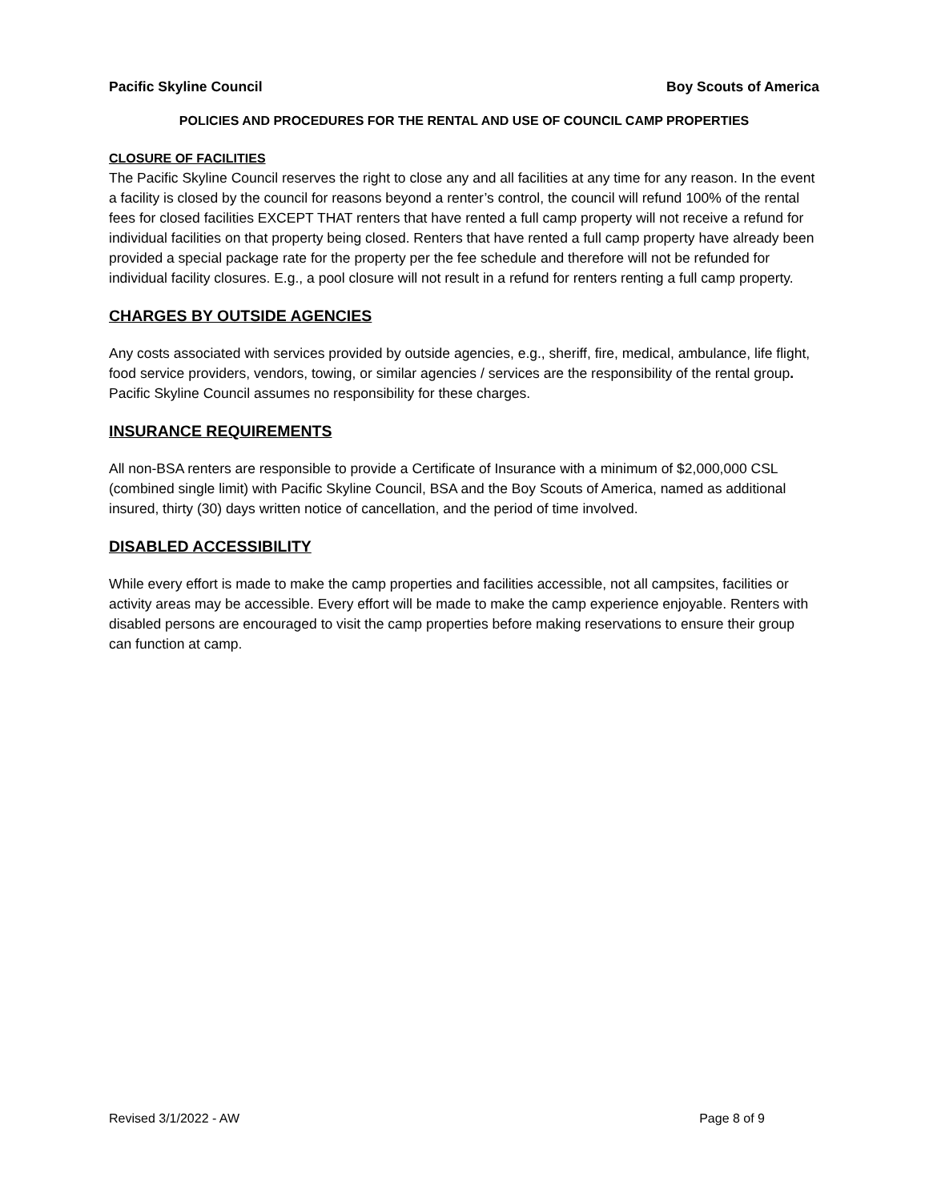Pacific Skyline Council Boy Scouts of America
POLICIES AND PROCEDURES FOR THE RENTAL AND USE OF COUNCIL CAMP PROPERTIES
CLOSURE OF FACILITIES
The Pacific Skyline Council reserves the right to close any and all facilities at any time for any reason. In the event a facility is closed by the council for reasons beyond a renter’s control, the council will refund 100% of the rental fees for closed facilities EXCEPT THAT renters that have rented a full camp property will not receive a refund for individual facilities on that property being closed. Renters that have rented a full camp property have already been provided a special package rate for the property per the fee schedule and therefore will not be refunded for individual facility closures. E.g., a pool closure will not result in a refund for renters renting a full camp property.
CHARGES BY OUTSIDE AGENCIES
Any costs associated with services provided by outside agencies, e.g., sheriff, fire, medical, ambulance, life flight, food service providers, vendors, towing, or similar agencies / services are the responsibility of the rental group. Pacific Skyline Council assumes no responsibility for these charges.
INSURANCE REQUIREMENTS
All non-BSA renters are responsible to provide a Certificate of Insurance with a minimum of $2,000,000 CSL (combined single limit) with Pacific Skyline Council, BSA and the Boy Scouts of America, named as additional insured, thirty (30) days written notice of cancellation, and the period of time involved.
DISABLED ACCESSIBILITY
While every effort is made to make the camp properties and facilities accessible, not all campsites, facilities or activity areas may be accessible. Every effort will be made to make the camp experience enjoyable. Renters with disabled persons are encouraged to visit the camp properties before making reservations to ensure their group can function at camp.
Revised 3/1/2022 - AW Page 8 of 9